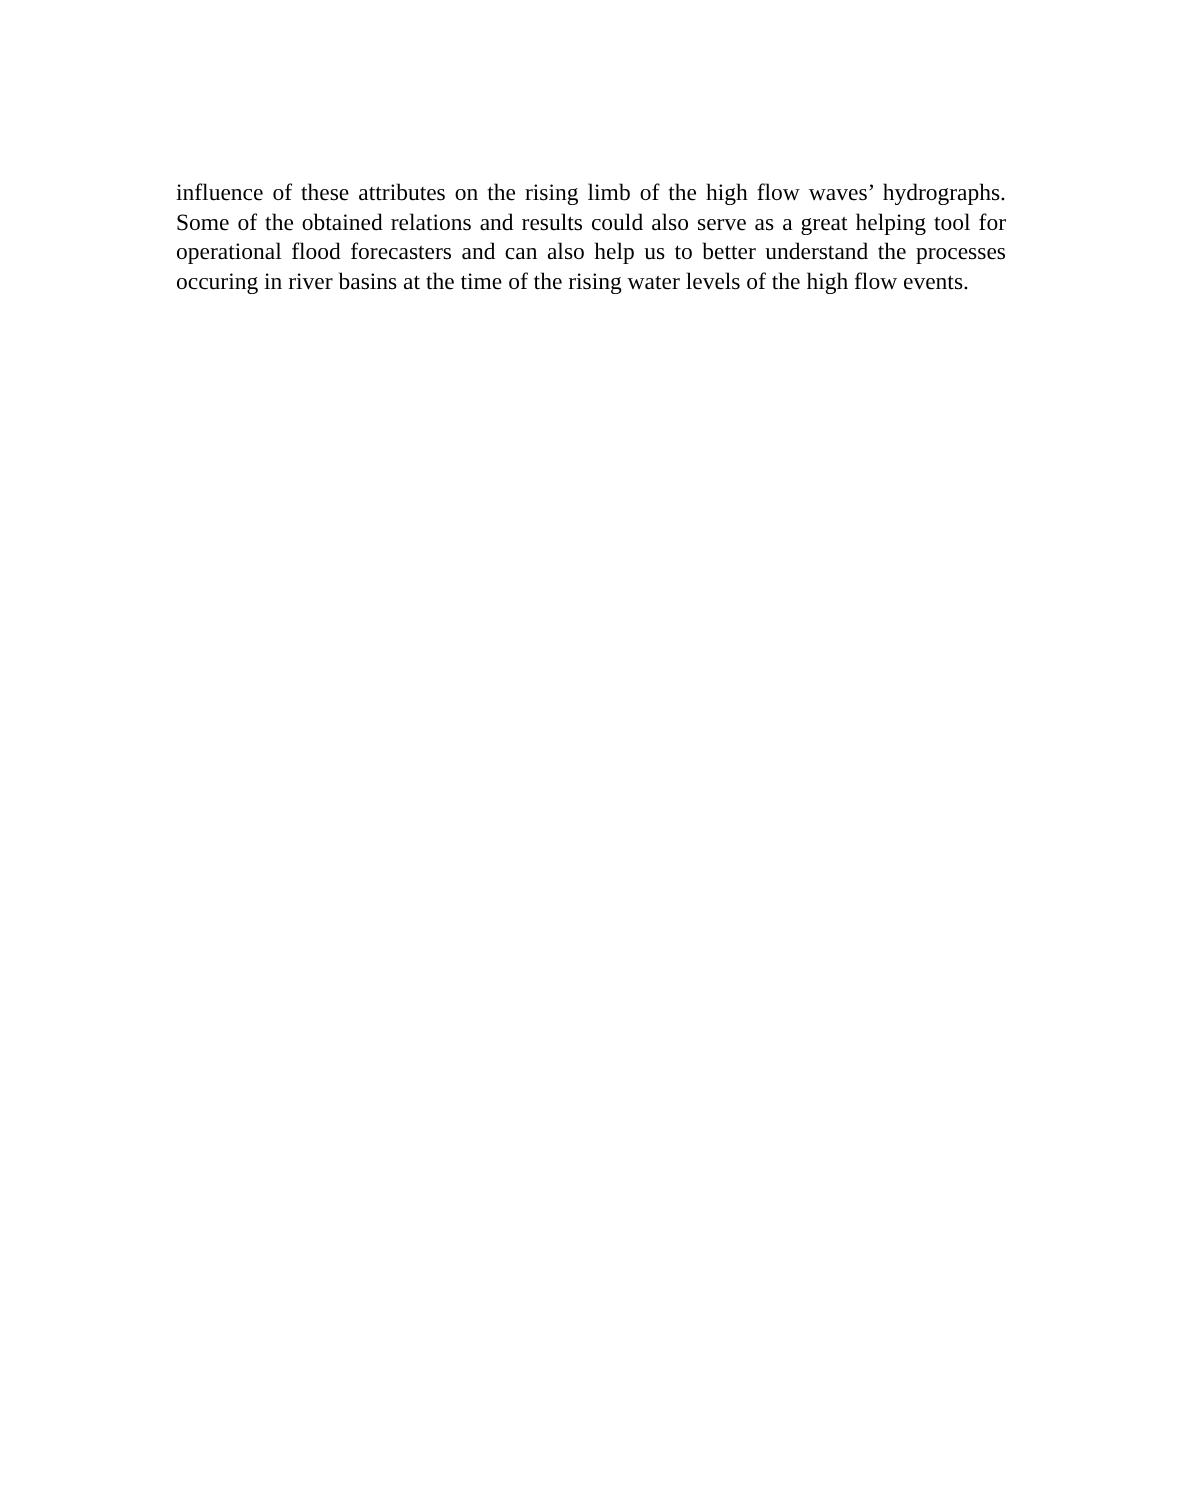influence of these attributes on the rising limb of the high flow waves’ hydrographs. Some of the obtained relations and results could also serve as a great helping tool for operational flood forecasters and can also help us to better understand the processes occuring in river basins at the time of the rising water levels of the high flow events.